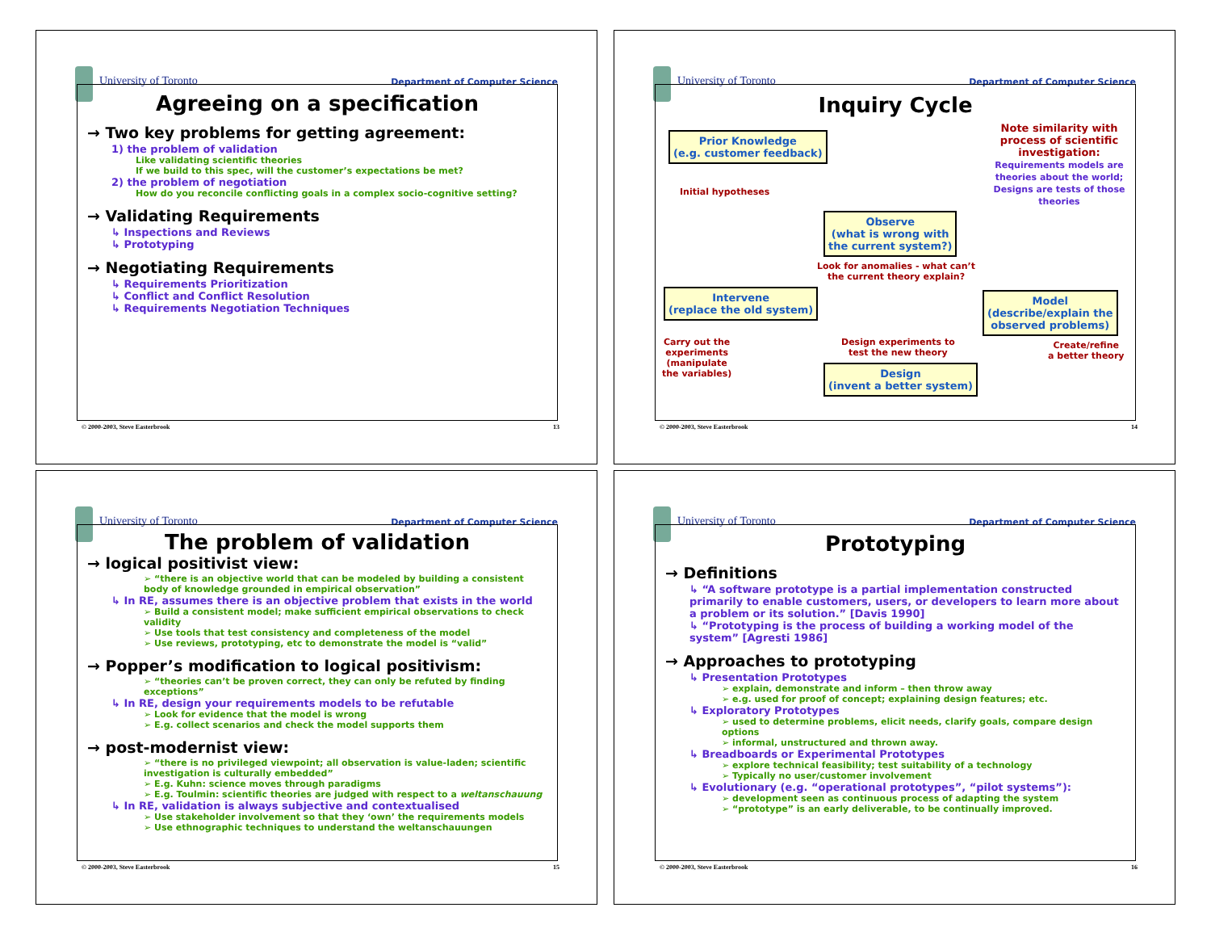University of Toronto Department of Computer Science
Agreeing on a specification
→ Two key problems for getting agreement:
1) the problem of validation
Like validating scientific theories
If we build to this spec, will the customer’s expectations be met?
2) the problem of negotiation
How do you reconcile conflicting goals in a complex socio-cognitive setting?
→ Validating Requirements
↳ Inspections and Reviews
↳ Prototyping
→ Negotiating Requirements
↳ Requirements Prioritization
↳ Conflict and Conflict Resolution
↳ Requirements Negotiation Techniques
© 2000-2003, Steve Easterbrook 13
University of Toronto Department of Computer Science
Inquiry Cycle
Note similarity with process of scientific investigation:
Requirements models are theories about the world; Designs are tests of those theories
Prior Knowledge
(e.g. customer feedback)
Initial hypotheses
Observe
(what is wrong with
the current system?)
Look for anomalies - what can’t
the current theory explain?
Intervene
(replace the old system)
Model
(describe/explain the
observed problems)
Carry out the
experiments
(manipulate
the variables)
Design experiments to
test the new theory
Create/refine
a better theory
Design
(invent a better system)
© 2000-2003, Steve Easterbrook 14
University of Toronto Department of Computer Science
The problem of validation
→ logical positivist view:
➢ “there is an objective world that can be modeled by building a consistent body of knowledge grounded in empirical observation”
↳ In RE, assumes there is an objective problem that exists in the world
➢ Build a consistent model; make sufficient empirical observations to check validity
➢ Use tools that test consistency and completeness of the model
➢ Use reviews, prototyping, etc to demonstrate the model is “valid”
→ Popper’s modification to logical positivism:
➢ “theories can’t be proven correct, they can only be refuted by finding exceptions”
↳ In RE, design your requirements models to be refutable
➢ Look for evidence that the model is wrong
➢ E.g. collect scenarios and check the model supports them
→ post-modernist view:
➢ “there is no privileged viewpoint; all observation is value-laden; scientific investigation is culturally embedded”
➢ E.g. Kuhn: science moves through paradigms
➢ E.g. Toulmin: scientific theories are judged with respect to a weltanschauung
↳ In RE, validation is always subjective and contextualised
➢ Use stakeholder involvement so that they ‘own’ the requirements models
➢ Use ethnographic techniques to understand the weltanschauungen
© 2000-2003, Steve Easterbrook 15
University of Toronto Department of Computer Science
Prototyping
→ Definitions
↳ “A software prototype is a partial implementation constructed primarily to enable customers, users, or developers to learn more about a problem or its solution.” [Davis 1990]
↳ “Prototyping is the process of building a working model of the system” [Agresti 1986]
→ Approaches to prototyping
↳ Presentation Prototypes
➢ explain, demonstrate and inform – then throw away
➢ e.g. used for proof of concept; explaining design features; etc.
↳ Exploratory Prototypes
➢ used to determine problems, elicit needs, clarify goals, compare design options
➢ informal, unstructured and thrown away.
↳ Breadboards or Experimental Prototypes
➢ explore technical feasibility; test suitability of a technology
➢ Typically no user/customer involvement
↳ Evolutionary (e.g. “operational prototypes”, “pilot systems”):
➢ development seen as continuous process of adapting the system
➢ “prototype” is an early deliverable, to be continually improved.
© 2000-2003, Steve Easterbrook 16